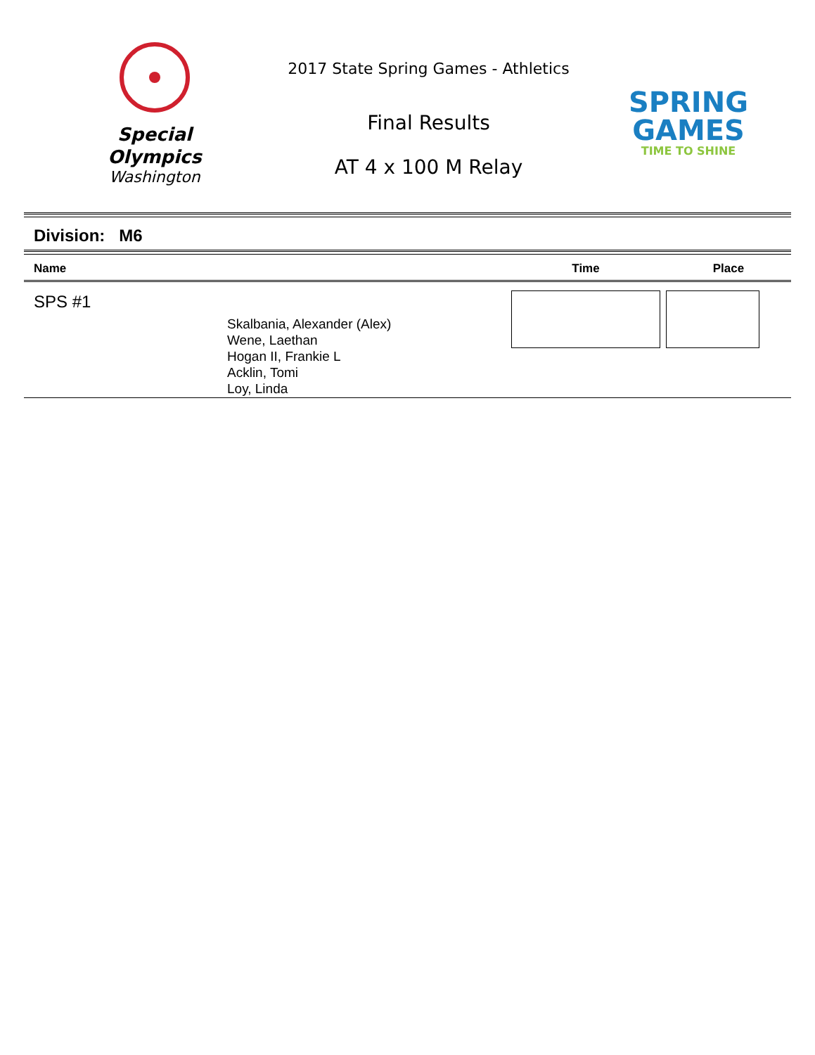Special
Olympics
Washington
2017 State Spring Games - Athletics
Final Results
AT 4 x 100 M Relay
SPRING
GAMES
TIME TO SHINE
Division: M6
| Name | | Time | Place |
| --- | --- | --- | --- |
| SPS #1 | Skalbania, Alexander (Alex) Wene, Laethan Hogan II, Frankie L Acklin, Tomi Loy, Linda | | |